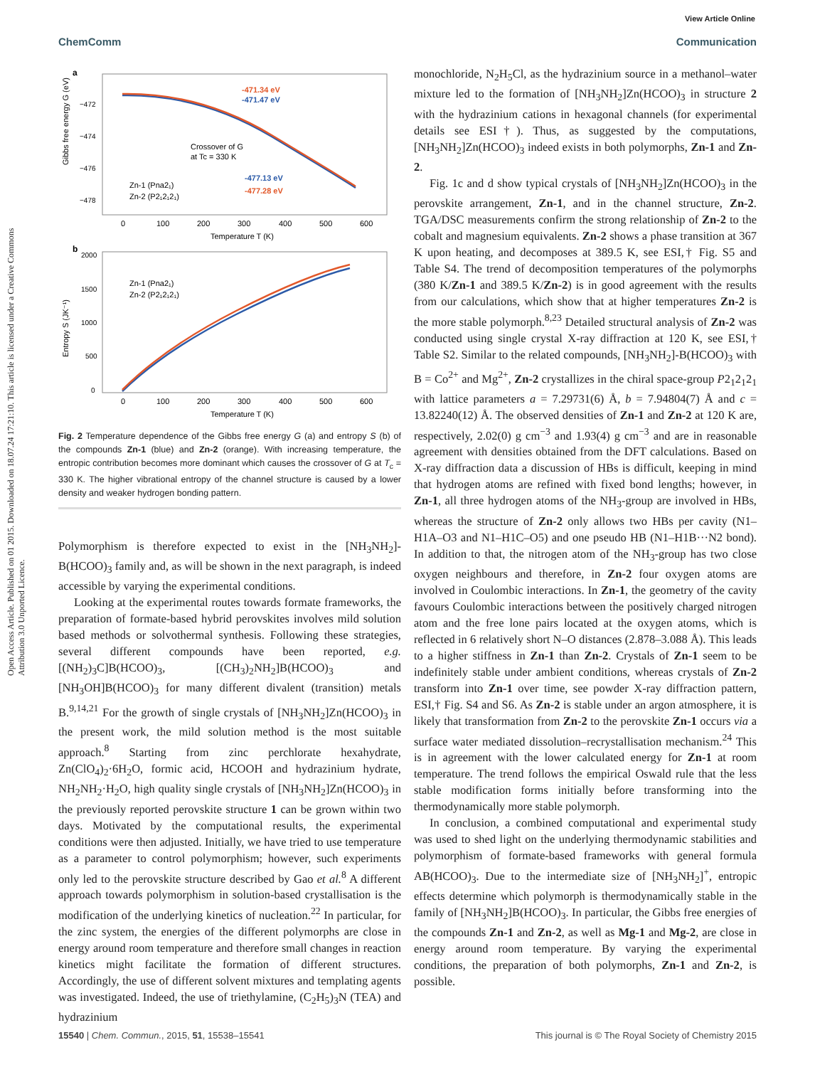Open Access Article. Published on 01 2015. Downloaded on 18.07.24 17:21:10. This article is licensed under a Creative Commons Attribution 3.0 Unported Licence.
View Article Online
ChemComm Communication
a
Gibbs free energy G (eV)
−472
−474
−476
−478
-471.34 eV
-471.47 eV
Crossover of G
at Tc = 330 K
-477.13 eV
-477.28 eV
Zn-1 (Pna2₁)
Zn-2 (P2₁2₁2₁)
0
100
200
300
400
500
600
Temperature T (K)
b
Entropy S (JK⁻¹)
2000
1500
1000
500
0
Zn-1 (Pna2₁)
Zn-2 (P2₁2₁2₁)
0
100
200
300
400
500
600
Temperature T (K)
Fig. 2 Temperature dependence of the Gibbs free energy G (a) and entropy S (b) of the compounds Zn-1 (blue) and Zn-2 (orange). With increasing temperature, the entropic contribution becomes more dominant which causes the crossover of G at T<sub>c</sub> = 330 K. The higher vibrational entropy of the channel structure is caused by a lower density and weaker hydrogen bonding pattern.
Polymorphism is therefore expected to exist in the [NH<sub>3</sub>NH<sub>2</sub>]-B(HCOO)<sub>3</sub> family and, as will be shown in the next paragraph, is indeed accessible by varying the experimental conditions.
Looking at the experimental routes towards formate frameworks, the preparation of formate-based hybrid perovskites involves mild solution based methods or solvothermal synthesis. Following these strategies, several different compounds have been reported, e.g. [(NH<sub>2</sub>)<sub>3</sub>C]B(HCOO)<sub>3</sub>, [(CH<sub>3</sub>)<sub>2</sub>NH<sub>2</sub>]B(HCOO)<sub>3</sub> and [NH<sub>3</sub>OH]B(HCOO)<sub>3</sub> for many different divalent (transition) metals B.<sup>9,14,21</sup> For the growth of single crystals of [NH<sub>3</sub>NH<sub>2</sub>]Zn(HCOO)<sub>3</sub> in the present work, the mild solution method is the most suitable approach.<sup>8</sup> Starting from zinc perchlorate hexahydrate, Zn(ClO<sub>4</sub>)<sub>2</sub>·6H<sub>2</sub>O, formic acid, HCOOH and hydrazinium hydrate, NH<sub>2</sub>NH<sub>2</sub>·H<sub>2</sub>O, high quality single crystals of [NH<sub>3</sub>NH<sub>2</sub>]Zn(HCOO)<sub>3</sub> in the previously reported perovskite structure 1 can be grown within two days. Motivated by the computational results, the experimental conditions were then adjusted. Initially, we have tried to use temperature as a parameter to control polymorphism; however, such experiments only led to the perovskite structure described by Gao et al.<sup>8</sup> A different approach towards polymorphism in solution-based crystallisation is the modification of the underlying kinetics of nucleation.<sup>22</sup> In particular, for the zinc system, the energies of the different polymorphs are close in energy around room temperature and therefore small changes in reaction kinetics might facilitate the formation of different structures. Accordingly, the use of different solvent mixtures and templating agents was investigated. Indeed, the use of triethylamine, (C<sub>2</sub>H<sub>5</sub>)<sub>3</sub>N (TEA) and hydrazinium
monochloride, N<sub>2</sub>H<sub>5</sub>Cl, as the hydrazinium source in a methanol–water mixture led to the formation of [NH<sub>3</sub>NH<sub>2</sub>]Zn(HCOO)<sub>3</sub> in structure 2 with the hydrazinium cations in hexagonal channels (for experimental details see ESI†). Thus, as suggested by the computations, [NH<sub>3</sub>NH<sub>2</sub>]Zn(HCOO)<sub>3</sub> indeed exists in both polymorphs, Zn-1 and Zn-2.
Fig. 1c and d show typical crystals of [NH<sub>3</sub>NH<sub>2</sub>]Zn(HCOO)<sub>3</sub> in the perovskite arrangement, Zn-1, and in the channel structure, Zn-2. TGA/DSC measurements confirm the strong relationship of Zn-2 to the cobalt and magnesium equivalents. Zn-2 shows a phase transition at 367 K upon heating, and decomposes at 389.5 K, see ESI,† Fig. S5 and Table S4. The trend of decomposition temperatures of the polymorphs (380 K/Zn-1 and 389.5 K/Zn-2) is in good agreement with the results from our calculations, which show that at higher temperatures Zn-2 is the more stable polymorph.<sup>8,23</sup> Detailed structural analysis of Zn-2 was conducted using single crystal X-ray diffraction at 120 K, see ESI,† Table S2. Similar to the related compounds, [NH<sub>3</sub>NH<sub>2</sub>]-B(HCOO)<sub>3</sub> with B = Co<sup>2+</sup> and Mg<sup>2+</sup>, Zn-2 crystallizes in the chiral space-group P2<sub>1</sub>2<sub>1</sub>2<sub>1</sub> with lattice parameters a = 7.29731(6) Å, b = 7.94804(7) Å and c = 13.82240(12) Å. The observed densities of Zn-1 and Zn-2 at 120 K are, respectively, 2.02(0) g cm<sup>−3</sup> and 1.93(4) g cm<sup>−3</sup> and are in reasonable agreement with densities obtained from the DFT calculations. Based on X-ray diffraction data a discussion of HBs is difficult, keeping in mind that hydrogen atoms are refined with fixed bond lengths; however, in Zn-1, all three hydrogen atoms of the NH<sub>3</sub>-group are involved in HBs, whereas the structure of Zn-2 only allows two HBs per cavity (N1–H1A–O3 and N1–H1C–O5) and one pseudo HB (N1–H1B···N2 bond). In addition to that, the nitrogen atom of the NH<sub>3</sub>-group has two close oxygen neighbours and therefore, in Zn-2 four oxygen atoms are involved in Coulombic interactions. In Zn-1, the geometry of the cavity favours Coulombic interactions between the positively charged nitrogen atom and the free lone pairs located at the oxygen atoms, which is reflected in 6 relatively short N–O distances (2.878–3.088 Å). This leads to a higher stiffness in Zn-1 than Zn-2. Crystals of Zn-1 seem to be indefinitely stable under ambient conditions, whereas crystals of Zn-2 transform into Zn-1 over time, see powder X-ray diffraction pattern, ESI,† Fig. S4 and S6. As Zn-2 is stable under an argon atmosphere, it is likely that transformation from Zn-2 to the perovskite Zn-1 occurs via a surface water mediated dissolution–recrystallisation mechanism.<sup>24</sup> This is in agreement with the lower calculated energy for Zn-1 at room temperature. The trend follows the empirical Oswald rule that the less stable modification forms initially before transforming into the thermodynamically more stable polymorph.
In conclusion, a combined computational and experimental study was used to shed light on the underlying thermodynamic stabilities and polymorphism of formate-based frameworks with general formula AB(HCOO)<sub>3</sub>. Due to the intermediate size of [NH<sub>3</sub>NH<sub>2</sub>]<sup>+</sup>, entropic effects determine which polymorph is thermodynamically stable in the family of [NH<sub>3</sub>NH<sub>2</sub>]B(HCOO)<sub>3</sub>. In particular, the Gibbs free energies of the compounds Zn-1 and Zn-2, as well as Mg-1 and Mg-2, are close in energy around room temperature. By varying the experimental conditions, the preparation of both polymorphs, Zn-1 and Zn-2, is possible.
15540 | Chem. Commun., 2015, 51, 15538–15541 This journal is © The Royal Society of Chemistry 2015